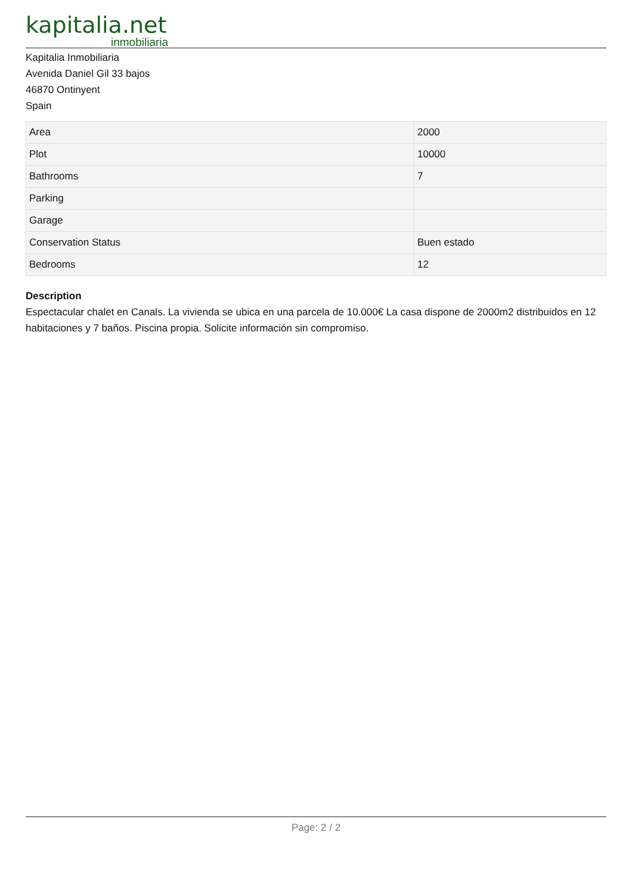kapitalia.net
inmobiliaria
Kapitalia Inmobiliaria
Avenida Daniel Gil 33 bajos
46870 Ontinyent
Spain
| Area | 2000 |
| Plot | 10000 |
| Bathrooms | 7 |
| Parking | |
| Garage | |
| Conservation Status | Buen estado |
| Bedrooms | 12 |
Description
Espectacular chalet en Canals. La vivienda se ubica en una parcela de 10.000€ La casa dispone de 2000m2 distribuidos en 12 habitaciones y 7 baños. Piscina propia. Solicite información sin compromiso.
Page: 2 / 2